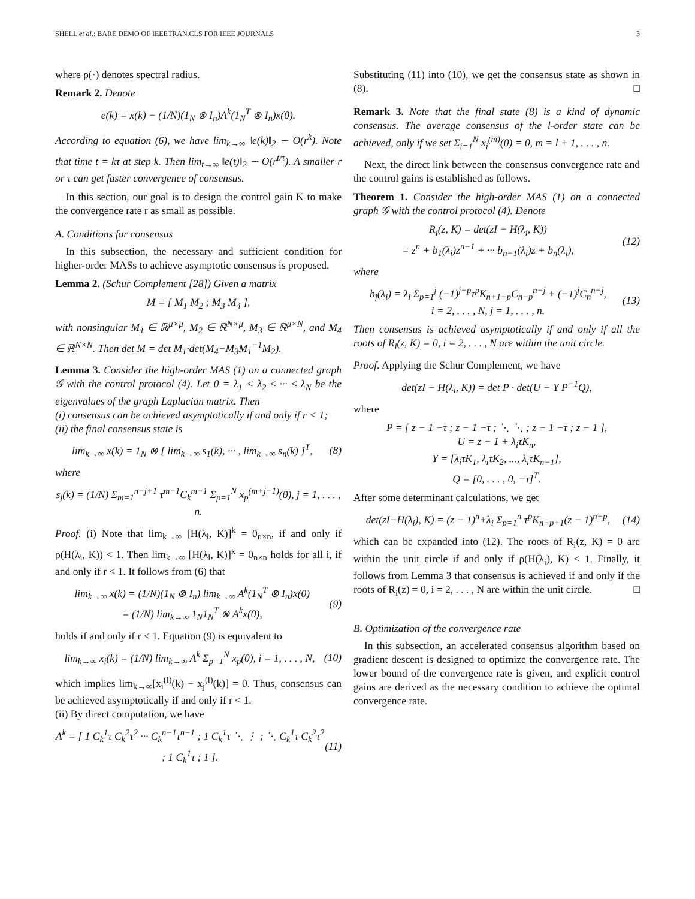SHELL et al.: BARE DEMO OF IEEETRAN.CLS FOR IEEE JOURNALS 3
where ρ(·) denotes spectral radius.
Remark 2. Denote
e(k) = x(k) − (1/N)(1<sub>N</sub> ⊗ I<sub>n</sub>)A<sup>k</sup>(1<sub>N</sub><sup>T</sup> ⊗ I<sub>n</sub>)x(0).
According to equation (6), we have lim<sub>k→∞</sub> ‖e(k)‖<sub>2</sub> ∼ O(r<sup>k</sup>). Note that time t = kτ at step k. Then lim<sub>t→∞</sub> ‖e(t)‖<sub>2</sub> ∼ O(r<sup>t/τ</sup>). A smaller r or τ can get faster convergence of consensus.
In this section, our goal is to design the control gain K to make the convergence rate r as small as possible.
A. Conditions for consensus
In this subsection, the necessary and sufficient condition for higher-order MASs to achieve asymptotic consensus is proposed.
Lemma 2. (Schur Complement [28]) Given a matrix
M = [ M<sub>1</sub> M<sub>2</sub> ; M<sub>3</sub> M<sub>4</sub> ],
with nonsingular M<sub>1</sub> ∈ ℝ<sup>μ×μ</sup>, M<sub>2</sub> ∈ ℝ<sup>N×μ</sup>, M<sub>3</sub> ∈ ℝ<sup>μ×N</sup>, and M<sub>4</sub> ∈ ℝ<sup>N×N</sup>. Then det M = det M<sub>1</sub>·det(M<sub>4</sub>−M<sub>3</sub>M<sub>1</sub><sup>−1</sup>M<sub>2</sub>).
Lemma 3. Consider the high-order MAS (1) on a connected graph 𝒢 with the control protocol (4). Let 0 = λ<sub>1</sub> < λ<sub>2</sub> ≤ ··· ≤ λ<sub>N</sub> be the eigenvalues of the graph Laplacian matrix. Then
(i) consensus can be achieved asymptotically if and only if r < 1;
(ii) the final consensus state is
lim<sub>k→∞</sub> x(k) = 1<sub>N</sub> ⊗ [ lim<sub>k→∞</sub> s<sub>1</sub>(k), ··· , lim<sub>k→∞</sub> s<sub>n</sub>(k) ]<sup>T</sup>, (8)
where
s<sub>j</sub>(k) = (1/N) Σ<sub>m=1</sub><sup>n−j+1</sup> τ<sup>m−1</sup>C<sub>k</sub><sup>m−1</sup> Σ<sub>p=1</sub><sup>N</sup> x<sub>p</sub><sup>(m+j−1)</sup>(0), j = 1, . . . , n.
Proof. (i) Note that lim<sub>k→∞</sub> [H(λ<sub>i</sub>, K)]<sup>k</sup> = 0<sub>n×n</sub>, if and only if ρ(H(λ<sub>i</sub>, K)) < 1. Then lim<sub>k→∞</sub> [H(λ<sub>i</sub>, K)]<sup>k</sup> = 0<sub>n×n</sub> holds for all i, if and only if r < 1. It follows from (6) that
lim<sub>k→∞</sub> x(k) = (1/N)(1<sub>N</sub> ⊗ I<sub>n</sub>) lim<sub>k→∞</sub> A<sup>k</sup>(1<sub>N</sub><sup>T</sup> ⊗ I<sub>n</sub>)x(0)
= (1/N) lim<sub>k→∞</sub> 1<sub>N</sub>1<sub>N</sub><sup>T</sup> ⊗ A<sup>k</sup>x(0), (9)
holds if and only if r < 1. Equation (9) is equivalent to
lim<sub>k→∞</sub> x<sub>i</sub>(k) = (1/N) lim<sub>k→∞</sub> A<sup>k</sup> Σ<sub>p=1</sub><sup>N</sup> x<sub>p</sub>(0), i = 1, . . . , N, (10)
which implies lim<sub>k→∞</sub>[x<sub>i</sub><sup>(l)</sup>(k) − x<sub>j</sub><sup>(l)</sup>(k)] = 0. Thus, consensus can be achieved asymptotically if and only if r < 1.
(ii) By direct computation, we have
A<sup>k</sup> = [ 1 C<sub>k</sub><sup>1</sup>τ C<sub>k</sub><sup>2</sup>τ<sup>2</sup> ··· C<sub>k</sub><sup>n−1</sup>τ<sup>n−1</sup> ; 1 C<sub>k</sub><sup>1</sup>τ ⋱ ⋮ ; ⋱ C<sub>k</sub><sup>1</sup>τ C<sub>k</sub><sup>2</sup>τ<sup>2</sup> ; 1 C<sub>k</sub><sup>1</sup>τ ; 1 ]. (11)
Substituting (11) into (10), we get the consensus state as shown in (8). □
Remark 3. Note that the final state (8) is a kind of dynamic consensus. The average consensus of the l-order state can be achieved, only if we set Σ<sub>i=1</sub><sup>N</sup> x<sub>i</sub><sup>(m)</sup>(0) = 0, m = l + 1, . . . , n.
Next, the direct link between the consensus convergence rate and the control gains is established as follows.
Theorem 1. Consider the high-order MAS (1) on a connected graph 𝒢 with the control protocol (4). Denote
R<sub>i</sub>(z, K) = det(zI − H(λ<sub>i</sub>, K))
= z<sup>n</sup> + b<sub>1</sub>(λ<sub>i</sub>)z<sup>n−1</sup> + ··· b<sub>n−1</sub>(λ<sub>i</sub>)z + b<sub>n</sub>(λ<sub>i</sub>), (12)
where
b<sub>j</sub>(λ<sub>i</sub>) = λ<sub>i</sub> Σ<sub>p=1</sub><sup>j</sup> (−1)<sup>j−p</sup>τ<sup>p</sup>K<sub>n+1−p</sub>C<sub>n−p</sub><sup>n−j</sup> + (−1)<sup>j</sup>C<sub>n</sub><sup>n−j</sup>,
i = 2, . . . , N, j = 1, . . . , n. (13)
Then consensus is achieved asymptotically if and only if all the roots of R<sub>i</sub>(z, K) = 0, i = 2, . . . , N are within the unit circle.
Proof. Applying the Schur Complement, we have
det(zI − H(λ<sub>i</sub>, K)) = det P · det(U − Y P<sup>−1</sup>Q),
where
P = [ z − 1 −τ ; z − 1 −τ ; ⋱ ⋱ ; z − 1 −τ ; z − 1 ],
U = z − 1 + λ<sub>i</sub>τK<sub>n</sub>,
Y = [λ<sub>i</sub>τK<sub>1</sub>, λ<sub>i</sub>τK<sub>2</sub>, ..., λ<sub>i</sub>τK<sub>n−1</sub>],
Q = [0, . . . , 0, −τ]<sup>T</sup>.
After some determinant calculations, we get
det(zI−H(λ<sub>i</sub>), K) = (z − 1)<sup>n</sup>+λ<sub>i</sub> Σ<sub>p=1</sub><sup>n</sup> τ<sup>p</sup>K<sub>n−p+1</sub>(z − 1)<sup>n−p</sup>, (14)
which can be expanded into (12). The roots of R<sub>i</sub>(z, K) = 0 are within the unit circle if and only if ρ(H(λ<sub>i</sub>), K) < 1. Finally, it follows from Lemma 3 that consensus is achieved if and only if the roots of R<sub>i</sub>(z) = 0, i = 2, . . . , N are within the unit circle. □
B. Optimization of the convergence rate
In this subsection, an accelerated consensus algorithm based on gradient descent is designed to optimize the convergence rate. The lower bound of the convergence rate is given, and explicit control gains are derived as the necessary condition to achieve the optimal convergence rate.